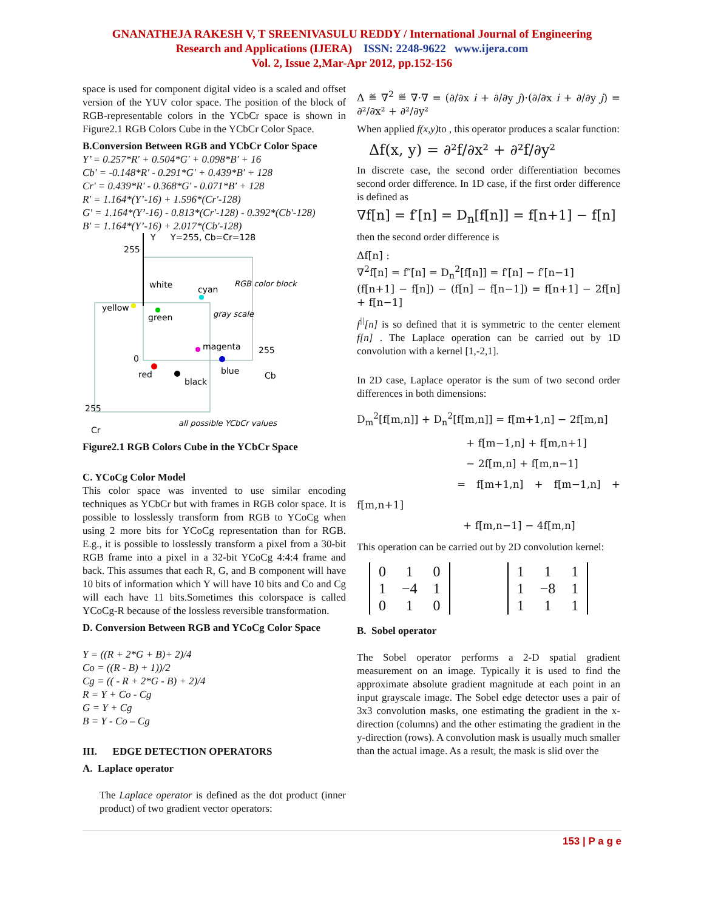GNANATHEJA RAKESH V, T SREENIVASULU REDDY / International Journal of Engineering
Research and Applications (IJERA) ISSN: 2248-9622 www.ijera.com
Vol. 2, Issue 2,Mar-Apr 2012, pp.152-156
space is used for component digital video is a scaled and offset version of the YUV color space. The position of the block of RGB-representable colors in the YCbCr space is shown in Figure2.1 RGB Colors Cube in the YCbCr Color Space.
B.Conversion Between RGB and YCbCr Color Space
Y’ = 0.257*R' + 0.504*G' + 0.098*B' + 16
Cb' = -0.148*R' - 0.291*G' + 0.439*B' + 128
Cr' = 0.439*R' - 0.368*G' - 0.071*B' + 128
R' = 1.164*(Y’-16) + 1.596*(Cr'-128)
G' = 1.164*(Y’-16) - 0.813*(Cr'-128) - 0.392*(Cb'-128)
B' = 1.164*(Y’-16) + 2.017*(Cb'-128)
Y
Y=255, Cb=Cr=128
255
white
cyan
RGB color block
yellow
green
gray scale
magenta
255
0
red
blue
Cb
black
255
Cr
all possible YCbCr values
Figure2.1 RGB Colors Cube in the YCbCr Space
C. YCoCg Color Model
This color space was invented to use similar encoding techniques as YCbCr but with frames in RGB color space. It is possible to losslessly transform from RGB to YCoCg when using 2 more bits for YCoCg representation than for RGB. E.g., it is possible to losslessly transform a pixel from a 30-bit RGB frame into a pixel in a 32-bit YCoCg 4:4:4 frame and back. This assumes that each R, G, and B component will have 10 bits of information which Y will have 10 bits and Co and Cg will each have 11 bits.Sometimes this colorspace is called YCoCg-R because of the lossless reversible transformation.
D. Conversion Between RGB and YCoCg Color Space
Y = ((R + 2*G + B)+ 2)/4
Co = ((R - B) + 1))/2
Cg = (( - R + 2*G - B) + 2)/4
R = Y + Co - Cg
G = Y + Cg
B = Y - Co – Cg
III. EDGE DETECTION OPERATORS
A. Laplace operator
The Laplace operator is defined as the dot product (inner product) of two gradient vector operators:
Δ ≝ ∇<sup>2</sup> ≝ ∇·∇ = (∂/∂x i + ∂/∂y j)·(∂/∂x i + ∂/∂y j) = ∂²/∂x² + ∂²/∂y²
When applied f(x,y) to , this operator produces a scalar function:
Δf(x, y) = ∂²f/∂x² + ∂²f/∂y²
In discrete case, the second order differentiation becomes second order difference. In 1D case, if the first order difference is defined as
∇f[n] = f′[n] = D<sub>n</sub>[f[n]] = f[n+1] − f[n]
then the second order difference is
Δf[n] :
∇<sup>2</sup>f[n] = f″[n] = D<sub>n</sub><sup>2</sup>[f[n]] = f′[n] − f′[n−1]
(f[n+1] − f[n]) − (f[n] − f[n−1]) = f[n+1] − 2f[n] + f[n−1]
f<sup>||</sup>[n] is so defined that it is symmetric to the center element f[n] . The Laplace operation can be carried out by 1D convolution with a kernel [1,-2,1].
In 2D case, Laplace operator is the sum of two second order differences in both dimensions:
D<sub>m</sub><sup>2</sup>[f[m,n]] + D<sub>n</sub><sup>2</sup>[f[m,n]] = f[m+1,n] − 2f[m,n]
+ f[m−1,n] + f[m,n+1]
− 2f[m,n] + f[m,n−1]
= f[m+1,n] + f[m−1,n] + f[m,n+1]
+ f[m,n−1] − 4f[m,n]
This operation can be carried out by 2D convolution kernel:
| 0 | 1 | 0 |
| 1 | −4 | 1 |
| 0 | 1 | 0 |
| 1 | 1 | 1 |
| 1 | −8 | 1 |
| 1 | 1 | 1 |
B. Sobel operator
The Sobel operator performs a 2-D spatial gradient measurement on an image. Typically it is used to find the approximate absolute gradient magnitude at each point in an input grayscale image. The Sobel edge detector uses a pair of 3x3 convolution masks, one estimating the gradient in the x-direction (columns) and the other estimating the gradient in the y-direction (rows). A convolution mask is usually much smaller than the actual image. As a result, the mask is slid over the
153 | P a g e